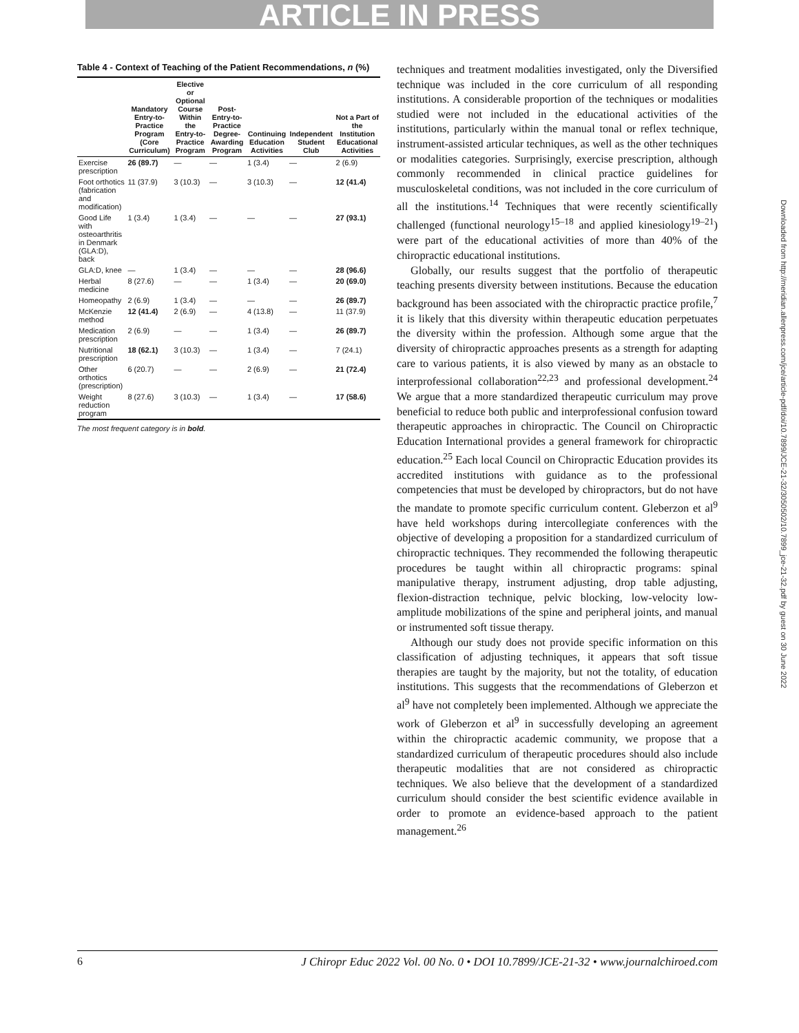ARTICLE IN PRESS
Table 4 - Context of Teaching of the Patient Recommendations, n (%)
| | Mandatory Entry-to-Practice Program (Core Curriculum) | Elective or Optional Course Within the Entry-to-Practice Program | Post-Entry-to-Practice Degree-Awarding Program | Continuing Education Activities | Independent Student Club | Not a Part of the Institution Educational Activities |
| --- | --- | --- | --- | --- | --- | --- |
| Exercise prescription | 26 (89.7) | — | — | 1 (3.4) | — | 2 (6.9) |
| Foot orthotics (fabrication and modification) | 11 (37.9) | 3 (10.3) | — | 3 (10.3) | — | 12 (41.4) |
| Good Life with osteoarthritis in Denmark (GLA:D), back | 1 (3.4) | 1 (3.4) | — | — | — | 27 (93.1) |
| GLA:D, knee | — | 1 (3.4) | — | — | — | 28 (96.6) |
| Herbal medicine | 8 (27.6) | — | — | 1 (3.4) | — | 20 (69.0) |
| Homeopathy | 2 (6.9) | 1 (3.4) | — | — | — | 26 (89.7) |
| McKenzie method | 12 (41.4) | 2 (6.9) | — | 4 (13.8) | — | 11 (37.9) |
| Medication prescription | 2 (6.9) | — | — | 1 (3.4) | — | 26 (89.7) |
| Nutritional prescription | 18 (62.1) | 3 (10.3) | — | 1 (3.4) | — | 7 (24.1) |
| Other orthotics (prescription) | 6 (20.7) | — | — | 2 (6.9) | — | 21 (72.4) |
| Weight reduction program | 8 (27.6) | 3 (10.3) | — | 1 (3.4) | — | 17 (58.6) |
The most frequent category is in bold.
techniques and treatment modalities investigated, only the Diversified technique was included in the core curriculum of all responding institutions. A considerable proportion of the techniques or modalities studied were not included in the educational activities of the institutions, particularly within the manual tonal or reflex technique, instrument-assisted articular techniques, as well as the other techniques or modalities categories. Surprisingly, exercise prescription, although commonly recommended in clinical practice guidelines for musculoskeletal conditions, was not included in the core curriculum of all the institutions.<sup>14</sup> Techniques that were recently scientifically challenged (functional neurology<sup>15–18</sup> and applied kinesiology<sup>19–21</sup>) were part of the educational activities of more than 40% of the chiropractic educational institutions.
Globally, our results suggest that the portfolio of therapeutic teaching presents diversity between institutions. Because the education background has been associated with the chiropractic practice profile,<sup>7</sup> it is likely that this diversity within therapeutic education perpetuates the diversity within the profession. Although some argue that the diversity of chiropractic approaches presents as a strength for adapting care to various patients, it is also viewed by many as an obstacle to interprofessional collaboration<sup>22,23</sup> and professional development.<sup>24</sup> We argue that a more standardized therapeutic curriculum may prove beneficial to reduce both public and interprofessional confusion toward therapeutic approaches in chiropractic. The Council on Chiropractic Education International provides a general framework for chiropractic education.<sup>25</sup> Each local Council on Chiropractic Education provides its accredited institutions with guidance as to the professional competencies that must be developed by chiropractors, but do not have the mandate to promote specific curriculum content. Gleberzon et al<sup>9</sup> have held workshops during intercollegiate conferences with the objective of developing a proposition for a standardized curriculum of chiropractic techniques. They recommended the following therapeutic procedures be taught within all chiropractic programs: spinal manipulative therapy, instrument adjusting, drop table adjusting, flexion-distraction technique, pelvic blocking, low-velocity low-amplitude mobilizations of the spine and peripheral joints, and manual or instrumented soft tissue therapy.
Although our study does not provide specific information on this classification of adjusting techniques, it appears that soft tissue therapies are taught by the majority, but not the totality, of education institutions. This suggests that the recommendations of Gleberzon et al<sup>9</sup> have not completely been implemented. Although we appreciate the work of Gleberzon et al<sup>9</sup> in successfully developing an agreement within the chiropractic academic community, we propose that a standardized curriculum of therapeutic procedures should also include therapeutic modalities that are not considered as chiropractic techniques. We also believe that the development of a standardized curriculum should consider the best scientific evidence available in order to promote an evidence-based approach to the patient management.<sup>26</sup>
6 J Chiropr Educ 2022 Vol. 00 No. 0 • DOI 10.7899/JCE-21-32 • www.journalchiroed.com
Downloaded from http://meridian.allenpress.com/jce/article-pdf/doi/10.7899/JCE-21-32/3050502/10.7899_jce-21-32.pdf by guest on 30 June 2022